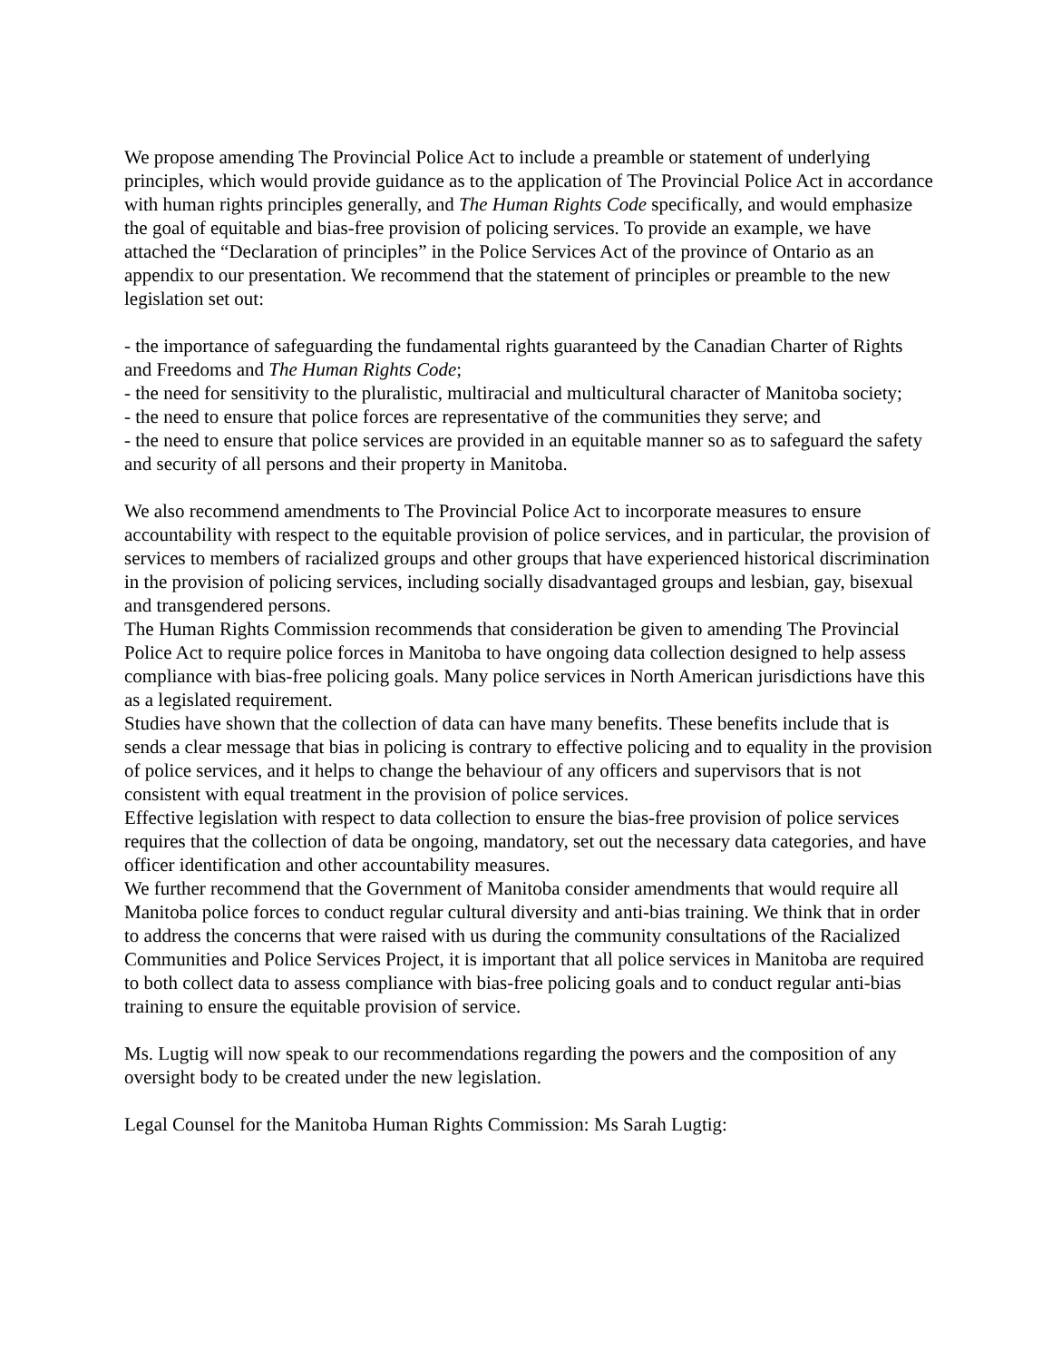We propose amending The Provincial Police Act to include a preamble or statement of underlying principles, which would provide guidance as to the application of The Provincial Police Act in accordance with human rights principles generally, and The Human Rights Code specifically, and would emphasize the goal of equitable and bias-free provision of policing services. To provide an example, we have attached the “Declaration of principles” in the Police Services Act of the province of Ontario as an appendix to our presentation. We recommend that the statement of principles or preamble to the new legislation set out:
- the importance of safeguarding the fundamental rights guaranteed by the Canadian Charter of Rights and Freedoms and The Human Rights Code;
- the need for sensitivity to the pluralistic, multiracial and multicultural character of Manitoba society;
- the need to ensure that police forces are representative of the communities they serve; and
- the need to ensure that police services are provided in an equitable manner so as to safeguard the safety and security of all persons and their property in Manitoba.
We also recommend amendments to The Provincial Police Act to incorporate measures to ensure accountability with respect to the equitable provision of police services, and in particular, the provision of services to members of racialized groups and other groups that have experienced historical discrimination in the provision of policing services, including socially disadvantaged groups and lesbian, gay, bisexual and transgendered persons.
The Human Rights Commission recommends that consideration be given to amending The Provincial Police Act to require police forces in Manitoba to have ongoing data collection designed to help assess compliance with bias-free policing goals. Many police services in North American jurisdictions have this as a legislated requirement.
Studies have shown that the collection of data can have many benefits. These benefits include that is sends a clear message that bias in policing is contrary to effective policing and to equality in the provision of police services, and it helps to change the behaviour of any officers and supervisors that is not consistent with equal treatment in the provision of police services.
Effective legislation with respect to data collection to ensure the bias-free provision of police services requires that the collection of data be ongoing, mandatory, set out the necessary data categories, and have officer identification and other accountability measures.
We further recommend that the Government of Manitoba consider amendments that would require all Manitoba police forces to conduct regular cultural diversity and anti-bias training. We think that in order to address the concerns that were raised with us during the community consultations of the Racialized Communities and Police Services Project, it is important that all police services in Manitoba are required to both collect data to assess compliance with bias-free policing goals and to conduct regular anti-bias training to ensure the equitable provision of service.
Ms. Lugtig will now speak to our recommendations regarding the powers and the composition of any oversight body to be created under the new legislation.
Legal Counsel for the Manitoba Human Rights Commission: Ms Sarah Lugtig: